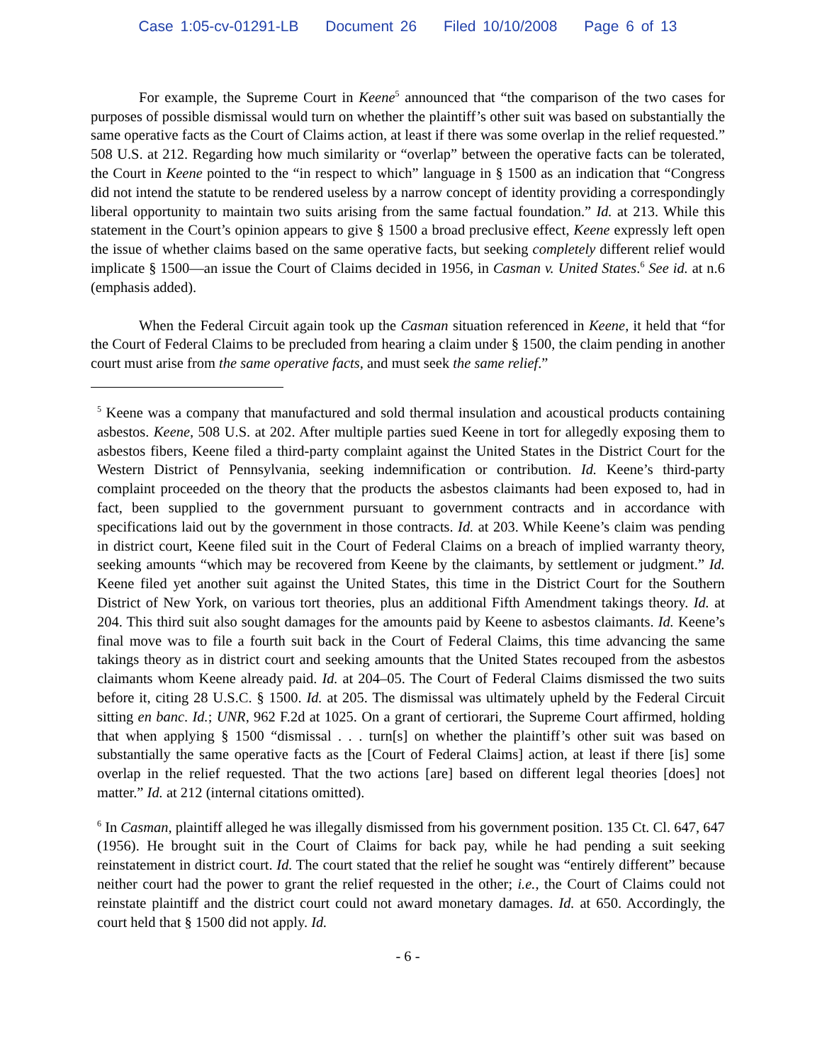Case 1:05-cv-01291-LB Document 26 Filed 10/10/2008 Page 6 of 13
For example, the Supreme Court in Keene<sup>5</sup> announced that “the comparison of the two cases for purposes of possible dismissal would turn on whether the plaintiff’s other suit was based on substantially the same operative facts as the Court of Claims action, at least if there was some overlap in the relief requested.” 508 U.S. at 212. Regarding how much similarity or “overlap” between the operative facts can be tolerated, the Court in Keene pointed to the “in respect to which” language in § 1500 as an indication that “Congress did not intend the statute to be rendered useless by a narrow concept of identity providing a correspondingly liberal opportunity to maintain two suits arising from the same factual foundation.” Id. at 213. While this statement in the Court’s opinion appears to give § 1500 a broad preclusive effect, Keene expressly left open the issue of whether claims based on the same operative facts, but seeking completely different relief would implicate § 1500—an issue the Court of Claims decided in 1956, in Casman v. United States.<sup>6</sup> See id. at n.6 (emphasis added).
When the Federal Circuit again took up the Casman situation referenced in Keene, it held that “for the Court of Federal Claims to be precluded from hearing a claim under § 1500, the claim pending in another court must arise from the same operative facts, and must seek the same relief.”
<sup>5</sup> Keene was a company that manufactured and sold thermal insulation and acoustical products containing asbestos. Keene, 508 U.S. at 202. After multiple parties sued Keene in tort for allegedly exposing them to asbestos fibers, Keene filed a third-party complaint against the United States in the District Court for the Western District of Pennsylvania, seeking indemnification or contribution. Id. Keene’s third-party complaint proceeded on the theory that the products the asbestos claimants had been exposed to, had in fact, been supplied to the government pursuant to government contracts and in accordance with specifications laid out by the government in those contracts. Id. at 203. While Keene’s claim was pending in district court, Keene filed suit in the Court of Federal Claims on a breach of implied warranty theory, seeking amounts “which may be recovered from Keene by the claimants, by settlement or judgment.” Id. Keene filed yet another suit against the United States, this time in the District Court for the Southern District of New York, on various tort theories, plus an additional Fifth Amendment takings theory. Id. at 204. This third suit also sought damages for the amounts paid by Keene to asbestos claimants. Id. Keene’s final move was to file a fourth suit back in the Court of Federal Claims, this time advancing the same takings theory as in district court and seeking amounts that the United States recouped from the asbestos claimants whom Keene already paid. Id. at 204–05. The Court of Federal Claims dismissed the two suits before it, citing 28 U.S.C. § 1500. Id. at 205. The dismissal was ultimately upheld by the Federal Circuit sitting en banc. Id.; UNR, 962 F.2d at 1025. On a grant of certiorari, the Supreme Court affirmed, holding that when applying § 1500 “dismissal . . . turn[s] on whether the plaintiff’s other suit was based on substantially the same operative facts as the [Court of Federal Claims] action, at least if there [is] some overlap in the relief requested. That the two actions [are] based on different legal theories [does] not matter.” Id. at 212 (internal citations omitted).
<sup>6</sup> In Casman, plaintiff alleged he was illegally dismissed from his government position. 135 Ct. Cl. 647, 647 (1956). He brought suit in the Court of Claims for back pay, while he had pending a suit seeking reinstatement in district court. Id. The court stated that the relief he sought was “entirely different” because neither court had the power to grant the relief requested in the other; i.e., the Court of Claims could not reinstate plaintiff and the district court could not award monetary damages. Id. at 650. Accordingly, the court held that § 1500 did not apply. Id.
- 6 -